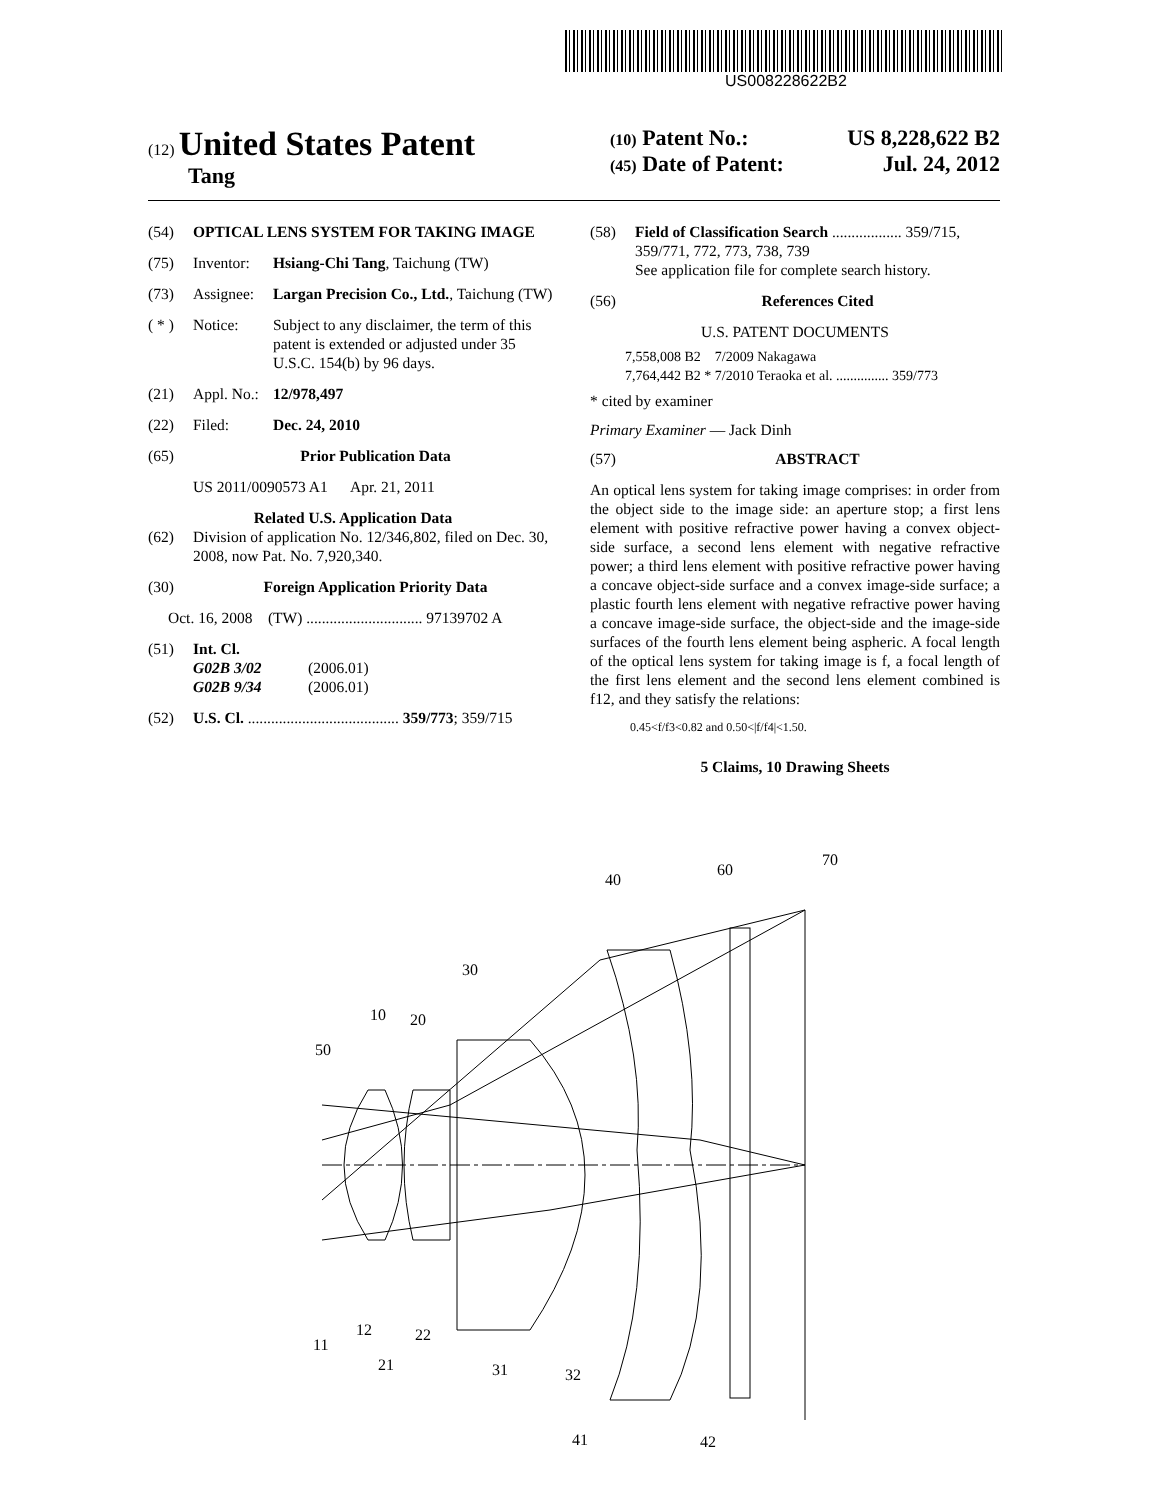US008228622B2
(12) United States Patent
Tang
(10) Patent No.: US 8,228,622 B2
(45) Date of Patent: Jul. 24, 2012
(54) OPTICAL LENS SYSTEM FOR TAKING IMAGE
(75) Inventor: Hsiang-Chi Tang, Taichung (TW)
(73) Assignee: Largan Precision Co., Ltd., Taichung (TW)
( * ) Notice: Subject to any disclaimer, the term of this patent is extended or adjusted under 35 U.S.C. 154(b) by 96 days.
(21) Appl. No.: 12/978,497
(22) Filed: Dec. 24, 2010
(65) Prior Publication Data
US 2011/0090573 A1 Apr. 21, 2011
Related U.S. Application Data
(62) Division of application No. 12/346,802, filed on Dec. 30, 2008, now Pat. No. 7,920,340.
(30) Foreign Application Priority Data
Oct. 16, 2008 (TW) .............................. 97139702 A
(51) Int. Cl.
G02B 3/02 (2006.01)
G02B 9/34 (2006.01)
(52) U.S. Cl. ....................................... 359/773; 359/715
(58) Field of Classification Search .................. 359/715, 359/771, 772, 773, 738, 739
See application file for complete search history.
(56) References Cited
U.S. PATENT DOCUMENTS
7,558,008 B2 7/2009 Nakagawa
7,764,442 B2 * 7/2010 Teraoka et al. ............... 359/773
* cited by examiner
Primary Examiner — Jack Dinh
(57) ABSTRACT
An optical lens system for taking image comprises: in order from the object side to the image side: an aperture stop; a first lens element with positive refractive power having a convex object-side surface, a second lens element with negative refractive power; a third lens element with positive refractive power having a concave object-side surface and a convex image-side surface; a plastic fourth lens element with negative refractive power having a concave image-side surface, the object-side and the image-side surfaces of the fourth lens element being aspheric. A focal length of the optical lens system for taking image is f, a focal length of the first lens element and the second lens element combined is f12, and they satisfy the relations:
0.45<f/f3<0.82 and 0.50<|f/f4|<1.50.
5 Claims, 10 Drawing Sheets
10
20
50
30
40
60
70
11
12
21
22
31
32
41
42